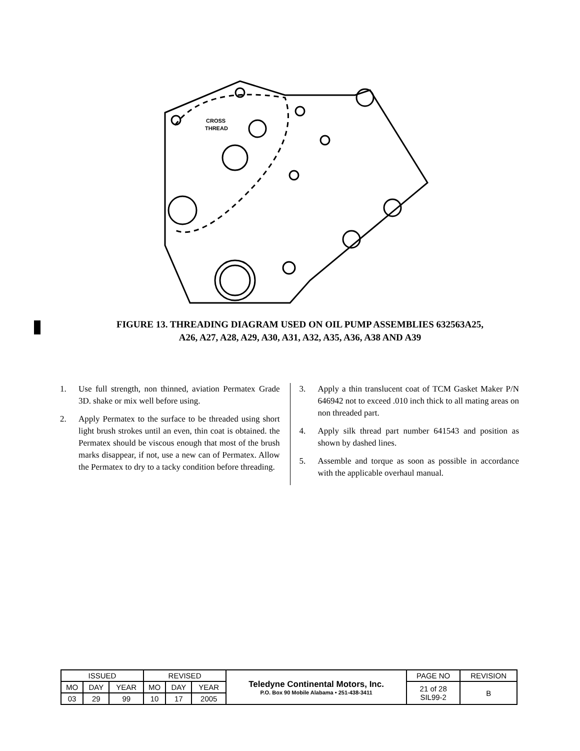CROSS
THREAD
FIGURE 13. THREADING DIAGRAM USED ON OIL PUMP ASSEMBLIES 632563A25,
A26, A27, A28, A29, A30, A31, A32, A35, A36, A38 AND A39
1. Use full strength, non thinned, aviation Permatex Grade 3D. shake or mix well before using.
2. Apply Permatex to the surface to be threaded using short light brush strokes until an even, thin coat is obtained. the Permatex should be viscous enough that most of the brush marks disappear, if not, use a new can of Permatex. Allow the Permatex to dry to a tacky condition before threading.
3. Apply a thin translucent coat of TCM Gasket Maker P/N 646942 not to exceed .010 inch thick to all mating areas on non threaded part.
4. Apply silk thread part number 641543 and position as shown by dashed lines.
5. Assemble and torque as soon as possible in accordance with the applicable overhaul manual.
| ISSUED | | | REVISED | | | Teledyne Continental Motors, Inc. P.O. Box 90 Mobile Alabama • 251-438-3411 | PAGE NO | REVISION |
| MO | DAY | YEAR | MO | DAY | YEAR | | 21 of 28 SIL99-2 | B |
| 03 | 29 | 99 | 10 | 17 | 2005 | | | |